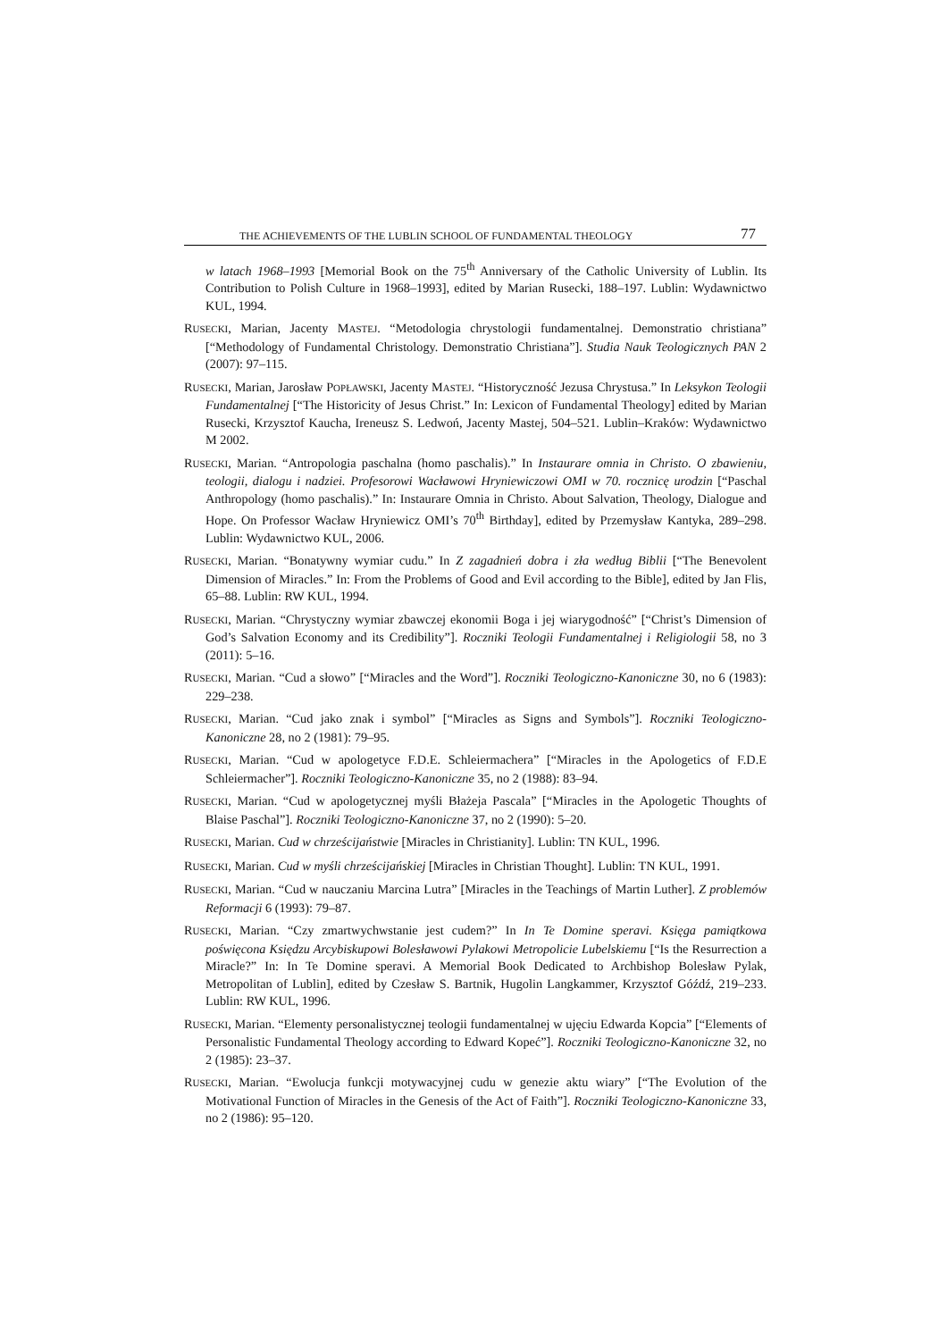THE ACHIEVEMENTS OF THE LUBLIN SCHOOL OF FUNDAMENTAL THEOLOGY 77
w latach 1968–1993 [Memorial Book on the 75<sup>th</sup> Anniversary of the Catholic University of Lublin. Its Contribution to Polish Culture in 1968–1993], edited by Marian Rusecki, 188–197. Lublin: Wydawnictwo KUL, 1994.
RUSECKI, Marian, Jacenty MASTEJ. “Metodologia chrystologii fundamentalnej. Demonstratio christiana” [“Methodology of Fundamental Christology. Demonstratio Christiana”]. Studia Nauk Teologicznych PAN 2 (2007): 97–115.
RUSECKI, Marian, Jarosław POPŁAWSKI, Jacenty MASTEJ. “Historyczność Jezusa Chrystusa.” In Leksykon Teologii Fundamentalnej [“The Historicity of Jesus Christ.” In: Lexicon of Fundamental Theology] edited by Marian Rusecki, Krzysztof Kaucha, Ireneusz S. Ledwoń, Jacenty Mastej, 504–521. Lublin–Kraków: Wydawnictwo M 2002.
RUSECKI, Marian. “Antropologia paschalna (homo paschalis).” In Instaurare omnia in Christo. O zbawieniu, teologii, dialogu i nadziei. Profesorowi Wacławowi Hryniewiczowi OMI w 70. rocznicę urodzin [“Paschal Anthropology (homo paschalis).” In: Instaurare Omnia in Christo. About Salvation, Theology, Dialogue and Hope. On Professor Wacław Hryniewicz OMI’s 70<sup>th</sup> Birthday], edited by Przemysław Kantyka, 289–298. Lublin: Wydawnictwo KUL, 2006.
RUSECKI, Marian. “Bonatywny wymiar cudu.” In Z zagadnień dobra i zła według Biblii [“The Benevolent Dimension of Miracles.” In: From the Problems of Good and Evil according to the Bible], edited by Jan Flis, 65–88. Lublin: RW KUL, 1994.
RUSECKI, Marian. “Chrystyczny wymiar zbawczej ekonomii Boga i jej wiarygodność” [“Christ’s Dimension of God’s Salvation Economy and its Credibility”]. Roczniki Teologii Fundamentalnej i Religiologii 58, no 3 (2011): 5–16.
RUSECKI, Marian. “Cud a słowo” [“Miracles and the Word”]. Roczniki Teologiczno-Kanoniczne 30, no 6 (1983): 229–238.
RUSECKI, Marian. “Cud jako znak i symbol” [“Miracles as Signs and Symbols”]. Roczniki Teologiczno-Kanoniczne 28, no 2 (1981): 79–95.
RUSECKI, Marian. “Cud w apologetyce F.D.E. Schleiermachera” [“Miracles in the Apologetics of F.D.E Schleiermacher”]. Roczniki Teologiczno-Kanoniczne 35, no 2 (1988): 83–94.
RUSECKI, Marian. “Cud w apologetycznej myśli Błażeja Pascala” [“Miracles in the Apologetic Thoughts of Blaise Paschal”]. Roczniki Teologiczno-Kanoniczne 37, no 2 (1990): 5–20.
RUSECKI, Marian. Cud w chrześcijaństwie [Miracles in Christianity]. Lublin: TN KUL, 1996.
RUSECKI, Marian. Cud w myśli chrześcijańskiej [Miracles in Christian Thought]. Lublin: TN KUL, 1991.
RUSECKI, Marian. “Cud w nauczaniu Marcina Lutra” [Miracles in the Teachings of Martin Luther]. Z problemów Reformacji 6 (1993): 79–87.
RUSECKI, Marian. “Czy zmartwychwstanie jest cudem?” In In Te Domine speravi. Księga pamiątkowa poświęcona Księdzu Arcybiskupowi Bolesławowi Pylakowi Metropolicie Lubelskiemu [“Is the Resurrection a Miracle?” In: In Te Domine speravi. A Memorial Book Dedicated to Archbishop Bolesław Pylak, Metropolitan of Lublin], edited by Czesław S. Bartnik, Hugolin Langkammer, Krzysztof Góźdź, 219–233. Lublin: RW KUL, 1996.
RUSECKI, Marian. “Elementy personalistycznej teologii fundamentalnej w ujęciu Edwarda Kopcia” [“Elements of Personalistic Fundamental Theology according to Edward Kopeć”]. Roczniki Teologiczno-Kanoniczne 32, no 2 (1985): 23–37.
RUSECKI, Marian. “Ewolucja funkcji motywacyjnej cudu w genezie aktu wiary” [“The Evolution of the Motivational Function of Miracles in the Genesis of the Act of Faith”]. Roczniki Teologiczno-Kanoniczne 33, no 2 (1986): 95–120.